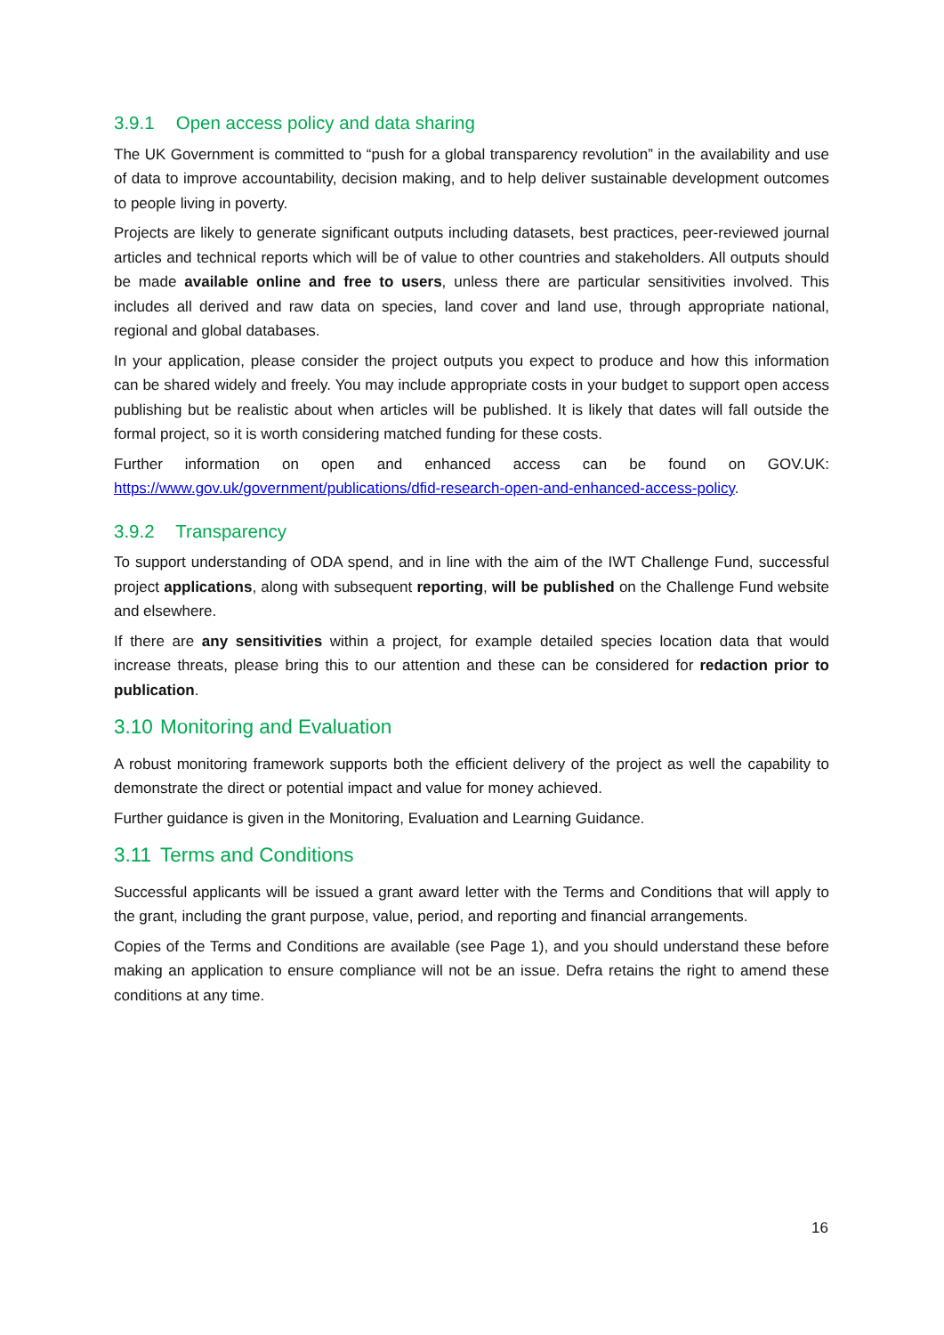3.9.1 Open access policy and data sharing
The UK Government is committed to “push for a global transparency revolution” in the availability and use of data to improve accountability, decision making, and to help deliver sustainable development outcomes to people living in poverty.
Projects are likely to generate significant outputs including datasets, best practices, peer-reviewed journal articles and technical reports which will be of value to other countries and stakeholders. All outputs should be made available online and free to users, unless there are particular sensitivities involved. This includes all derived and raw data on species, land cover and land use, through appropriate national, regional and global databases.
In your application, please consider the project outputs you expect to produce and how this information can be shared widely and freely. You may include appropriate costs in your budget to support open access publishing but be realistic about when articles will be published. It is likely that dates will fall outside the formal project, so it is worth considering matched funding for these costs.
Further information on open and enhanced access can be found on GOV.UK: https://www.gov.uk/government/publications/dfid-research-open-and-enhanced-access-policy.
3.9.2 Transparency
To support understanding of ODA spend, and in line with the aim of the IWT Challenge Fund, successful project applications, along with subsequent reporting, will be published on the Challenge Fund website and elsewhere.
If there are any sensitivities within a project, for example detailed species location data that would increase threats, please bring this to our attention and these can be considered for redaction prior to publication.
3.10 Monitoring and Evaluation
A robust monitoring framework supports both the efficient delivery of the project as well the capability to demonstrate the direct or potential impact and value for money achieved.
Further guidance is given in the Monitoring, Evaluation and Learning Guidance.
3.11 Terms and Conditions
Successful applicants will be issued a grant award letter with the Terms and Conditions that will apply to the grant, including the grant purpose, value, period, and reporting and financial arrangements.
Copies of the Terms and Conditions are available (see Page 1), and you should understand these before making an application to ensure compliance will not be an issue. Defra retains the right to amend these conditions at any time.
16